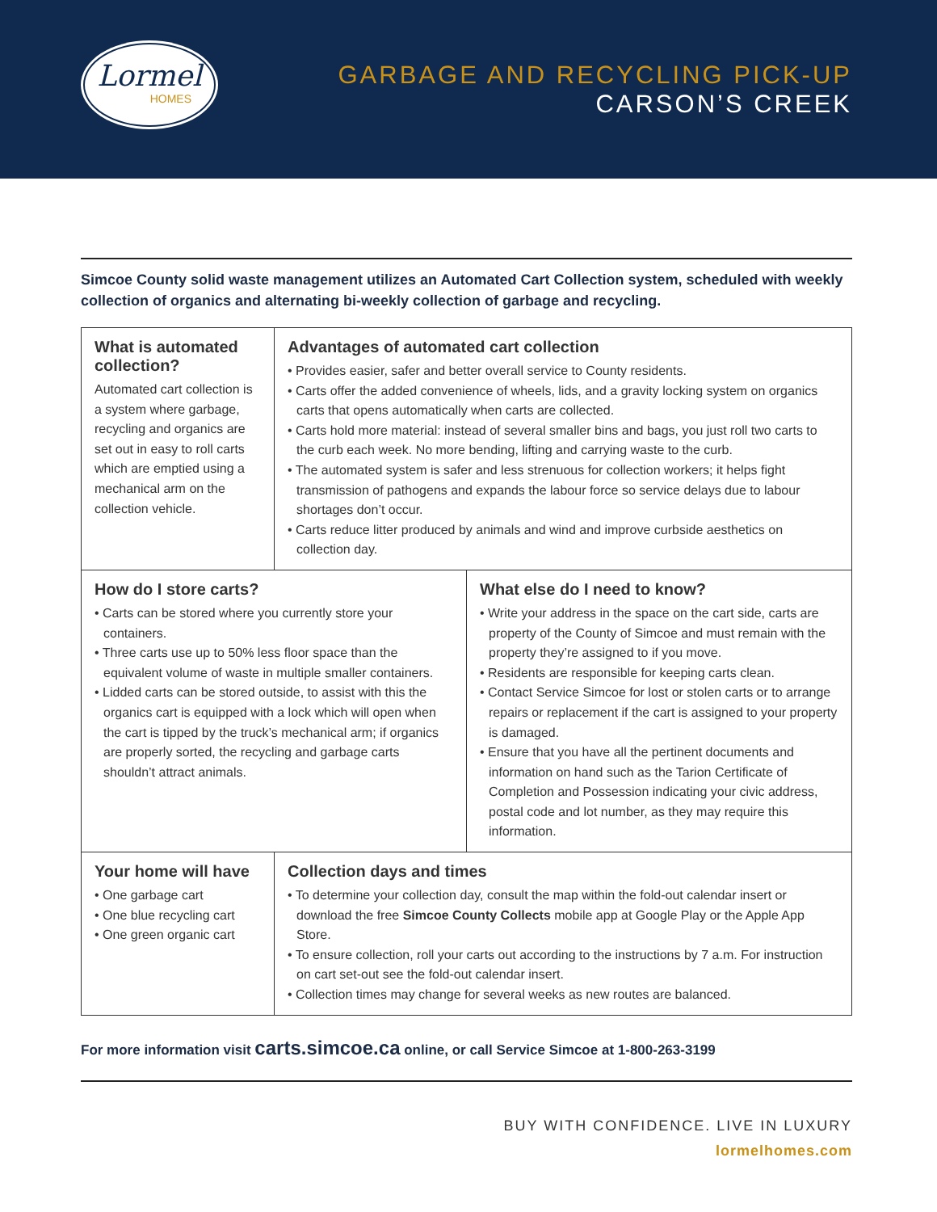Lormel
HOMES
GARBAGE AND RECYCLING PICK-UP
CARSON’S CREEK
Simcoe County solid waste management utilizes an Automated Cart Collection system, scheduled with weekly collection of organics and alternating bi-weekly collection of garbage and recycling.
What is automated collection?
Automated cart collection is a system where garbage, recycling and organics are set out in easy to roll carts which are emptied using a mechanical arm on the collection vehicle.
Advantages of automated cart collection
• Provides easier, safer and better overall service to County residents.
• Carts offer the added convenience of wheels, lids, and a gravity locking system on organics carts that opens automatically when carts are collected.
• Carts hold more material: instead of several smaller bins and bags, you just roll two carts to the curb each week. No more bending, lifting and carrying waste to the curb.
• The automated system is safer and less strenuous for collection workers; it helps fight transmission of pathogens and expands the labour force so service delays due to labour shortages don’t occur.
• Carts reduce litter produced by animals and wind and improve curbside aesthetics on collection day.
How do I store carts?
• Carts can be stored where you currently store your containers.
• Three carts use up to 50% less floor space than the equivalent volume of waste in multiple smaller containers.
• Lidded carts can be stored outside, to assist with this the organics cart is equipped with a lock which will open when the cart is tipped by the truck’s mechanical arm; if organics are properly sorted, the recycling and garbage carts shouldn’t attract animals.
What else do I need to know?
• Write your address in the space on the cart side, carts are property of the County of Simcoe and must remain with the property they’re assigned to if you move.
• Residents are responsible for keeping carts clean.
• Contact Service Simcoe for lost or stolen carts or to arrange repairs or replacement if the cart is assigned to your property is damaged.
• Ensure that you have all the pertinent documents and information on hand such as the Tarion Certificate of Completion and Possession indicating your civic address, postal code and lot number, as they may require this information.
Your home will have
• One garbage cart
• One blue recycling cart
• One green organic cart
Collection days and times
• To determine your collection day, consult the map within the fold-out calendar insert or download the free Simcoe County Collects mobile app at Google Play or the Apple App Store.
• To ensure collection, roll your carts out according to the instructions by 7 a.m. For instruction on cart set-out see the fold-out calendar insert.
• Collection times may change for several weeks as new routes are balanced.
For more information visit carts.simcoe.ca online, or call Service Simcoe at 1-800-263-3199
BUY WITH CONFIDENCE. LIVE IN LUXURY
lormelhomes.com